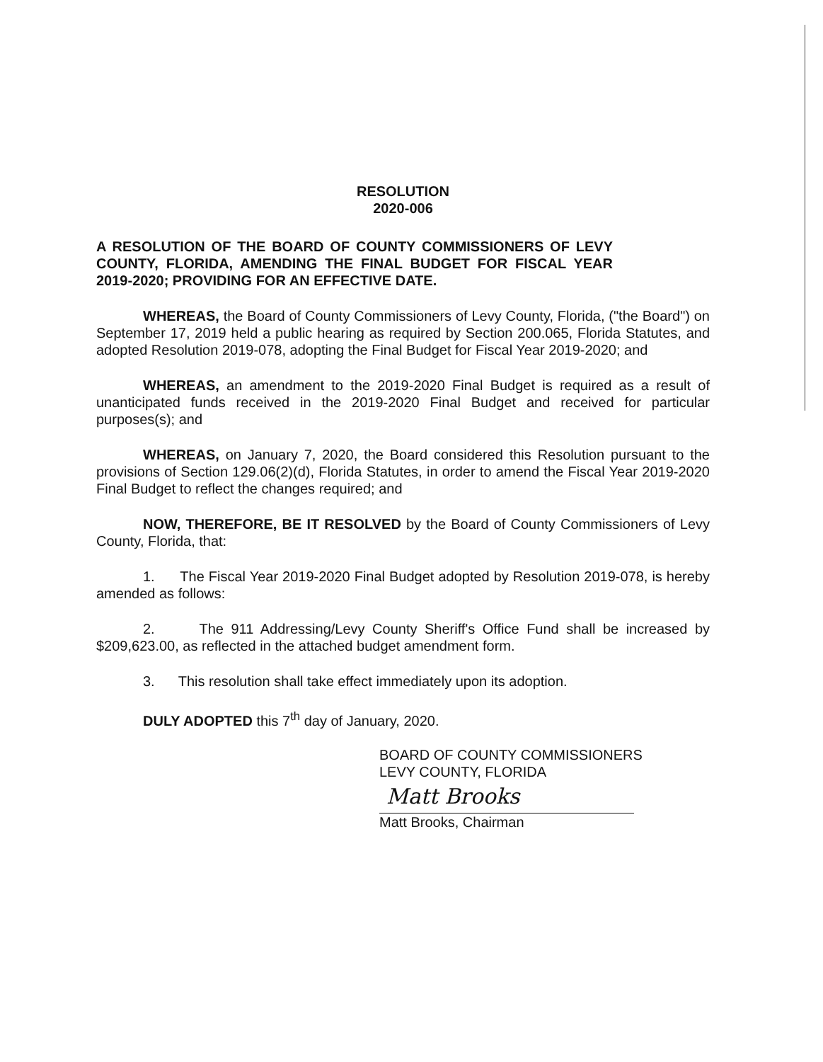RESOLUTION
2020-006
A RESOLUTION OF THE BOARD OF COUNTY COMMISSIONERS OF LEVY COUNTY, FLORIDA, AMENDING THE FINAL BUDGET FOR FISCAL YEAR 2019-2020; PROVIDING FOR AN EFFECTIVE DATE.
WHEREAS, the Board of County Commissioners of Levy County, Florida, ("the Board") on September 17, 2019 held a public hearing as required by Section 200.065, Florida Statutes, and adopted Resolution 2019-078, adopting the Final Budget for Fiscal Year 2019-2020; and
WHEREAS, an amendment to the 2019-2020 Final Budget is required as a result of unanticipated funds received in the 2019-2020 Final Budget and received for particular purposes(s); and
WHEREAS, on January 7, 2020, the Board considered this Resolution pursuant to the provisions of Section 129.06(2)(d), Florida Statutes, in order to amend the Fiscal Year 2019-2020 Final Budget to reflect the changes required; and
NOW, THEREFORE, BE IT RESOLVED by the Board of County Commissioners of Levy County, Florida, that:
1. The Fiscal Year 2019-2020 Final Budget adopted by Resolution 2019-078, is hereby amended as follows:
2. The 911 Addressing/Levy County Sheriff's Office Fund shall be increased by $209,623.00, as reflected in the attached budget amendment form.
3. This resolution shall take effect immediately upon its adoption.
DULY ADOPTED this 7<sup>th</sup> day of January, 2020.
BOARD OF COUNTY COMMISSIONERS
LEVY COUNTY, FLORIDA
Matt Brooks
Matt Brooks, Chairman